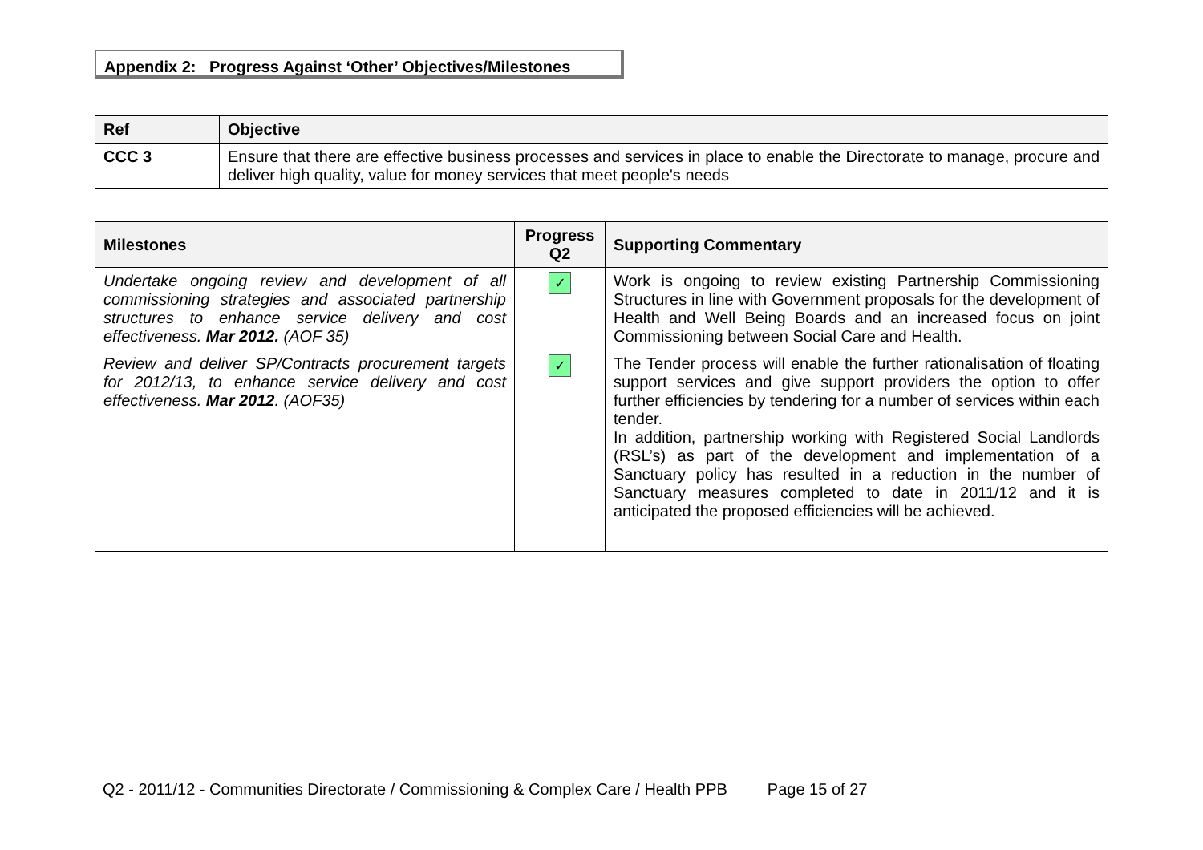Appendix 2: Progress Against ‘Other’ Objectives/Milestones
| Ref | Objective |
| --- | --- |
| CCC 3 | Ensure that there are effective business processes and services in place to enable the Directorate to manage, procure and deliver high quality, value for money services that meet people's needs |
| Milestones | Progress Q2 | Supporting Commentary |
| --- | --- | --- |
| Undertake ongoing review and development of all commissioning strategies and associated partnership structures to enhance service delivery and cost effectiveness. Mar 2012. (AOF 35) | ✓ | Work is ongoing to review existing Partnership Commissioning Structures in line with Government proposals for the development of Health and Well Being Boards and an increased focus on joint Commissioning between Social Care and Health. |
| Review and deliver SP/Contracts procurement targets for 2012/13, to enhance service delivery and cost effectiveness. Mar 2012 . (AOF35) | ✓ | The Tender process will enable the further rationalisation of floating support services and give support providers the option to offer further efficiencies by tendering for a number of services within each tender. In addition, partnership working with Registered Social Landlords (RSL’s) as part of the development and implementation of a Sanctuary policy has resulted in a reduction in the number of Sanctuary measures completed to date in 2011/12 and it is anticipated the proposed efficiencies will be achieved. |
Q2 - 2011/12 - Communities Directorate / Commissioning & Complex Care / Health PPB Page 15 of 27